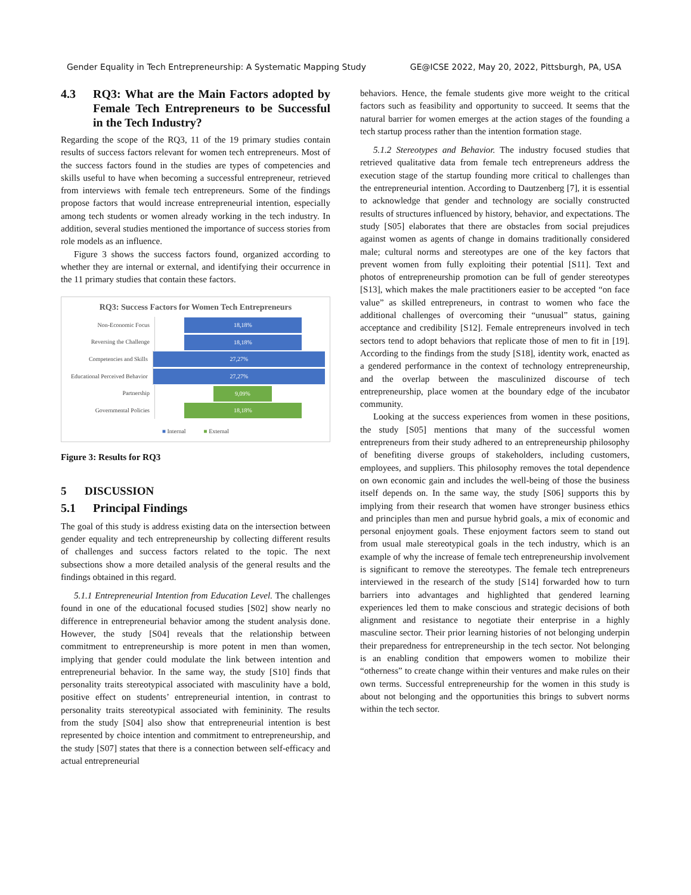Gender Equality in Tech Entrepreneurship: A Systematic Mapping Study GE@ICSE 2022, May 20, 2022, Pittsburgh, PA, USA
4.3 RQ3: What are the Main Factors adopted by Female Tech Entrepreneurs to be Successful in the Tech Industry?
Regarding the scope of the RQ3, 11 of the 19 primary studies contain results of success factors relevant for women tech entrepreneurs. Most of the success factors found in the studies are types of competencies and skills useful to have when becoming a successful entrepreneur, retrieved from interviews with female tech entrepreneurs. Some of the findings propose factors that would increase entrepreneurial intention, especially among tech students or women already working in the tech industry. In addition, several studies mentioned the importance of success stories from role models as an influence.
Figure 3 shows the success factors found, organized according to whether they are internal or external, and identifying their occurrence in the 11 primary studies that contain these factors.
RQ3: Success Factors for Women Tech Entrepreneurs
Non-Economic Focus
18,18%
Reversing the Challenge
18,18%
Competencies and Skills
27,27%
Educational Perceived Behavior
27,27%
Partnership
9,09%
Governmental Policies
18,18%
■ Internal ■ External
Figure 3: Results for RQ3
5 DISCUSSION
5.1 Principal Findings
The goal of this study is address existing data on the intersection between gender equality and tech entrepreneurship by collecting different results of challenges and success factors related to the topic. The next subsections show a more detailed analysis of the general results and the findings obtained in this regard.
5.1.1 Entrepreneurial Intention from Education Level. The challenges found in one of the educational focused studies [S02] show nearly no difference in entrepreneurial behavior among the student analysis done. However, the study [S04] reveals that the relationship between commitment to entrepreneurship is more potent in men than women, implying that gender could modulate the link between intention and entrepreneurial behavior. In the same way, the study [S10] finds that personality traits stereotypical associated with masculinity have a bold, positive effect on students’ entrepreneurial intention, in contrast to personality traits stereotypical associated with femininity. The results from the study [S04] also show that entrepreneurial intention is best represented by choice intention and commitment to entrepreneurship, and the study [S07] states that there is a connection between self-efficacy and actual entrepreneurial
behaviors. Hence, the female students give more weight to the critical factors such as feasibility and opportunity to succeed. It seems that the natural barrier for women emerges at the action stages of the founding a tech startup process rather than the intention formation stage.
5.1.2 Stereotypes and Behavior. The industry focused studies that retrieved qualitative data from female tech entrepreneurs address the execution stage of the startup founding more critical to challenges than the entrepreneurial intention. According to Dautzenberg [7], it is essential to acknowledge that gender and technology are socially constructed results of structures influenced by history, behavior, and expectations. The study [S05] elaborates that there are obstacles from social prejudices against women as agents of change in domains traditionally considered male; cultural norms and stereotypes are one of the key factors that prevent women from fully exploiting their potential [S11]. Text and photos of entrepreneurship promotion can be full of gender stereotypes [S13], which makes the male practitioners easier to be accepted “on face value” as skilled entrepreneurs, in contrast to women who face the additional challenges of overcoming their “unusual” status, gaining acceptance and credibility [S12]. Female entrepreneurs involved in tech sectors tend to adopt behaviors that replicate those of men to fit in [19]. According to the findings from the study [S18], identity work, enacted as a gendered performance in the context of technology entrepreneurship, and the overlap between the masculinized discourse of tech entrepreneurship, place women at the boundary edge of the incubator community.
Looking at the success experiences from women in these positions, the study [S05] mentions that many of the successful women entrepreneurs from their study adhered to an entrepreneurship philosophy of benefiting diverse groups of stakeholders, including customers, employees, and suppliers. This philosophy removes the total dependence on own economic gain and includes the well-being of those the business itself depends on. In the same way, the study [S06] supports this by implying from their research that women have stronger business ethics and principles than men and pursue hybrid goals, a mix of economic and personal enjoyment goals. These enjoyment factors seem to stand out from usual male stereotypical goals in the tech industry, which is an example of why the increase of female tech entrepreneurship involvement is significant to remove the stereotypes. The female tech entrepreneurs interviewed in the research of the study [S14] forwarded how to turn barriers into advantages and highlighted that gendered learning experiences led them to make conscious and strategic decisions of both alignment and resistance to negotiate their enterprise in a highly masculine sector. Their prior learning histories of not belonging underpin their preparedness for entrepreneurship in the tech sector. Not belonging is an enabling condition that empowers women to mobilize their “otherness” to create change within their ventures and make rules on their own terms. Successful entrepreneurship for the women in this study is about not belonging and the opportunities this brings to subvert norms within the tech sector.